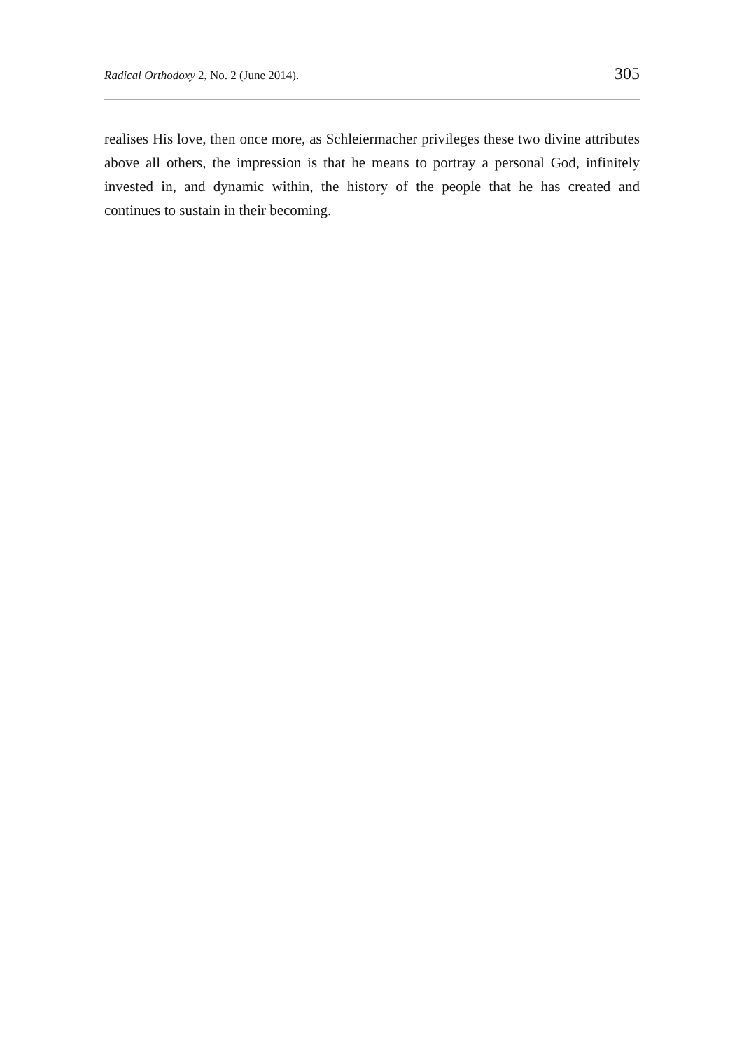Radical Orthodoxy 2, No. 2 (June 2014). 305
realises His love, then once more, as Schleiermacher privileges these two divine attributes above all others, the impression is that he means to portray a personal God, infinitely invested in, and dynamic within, the history of the people that he has created and continues to sustain in their becoming.